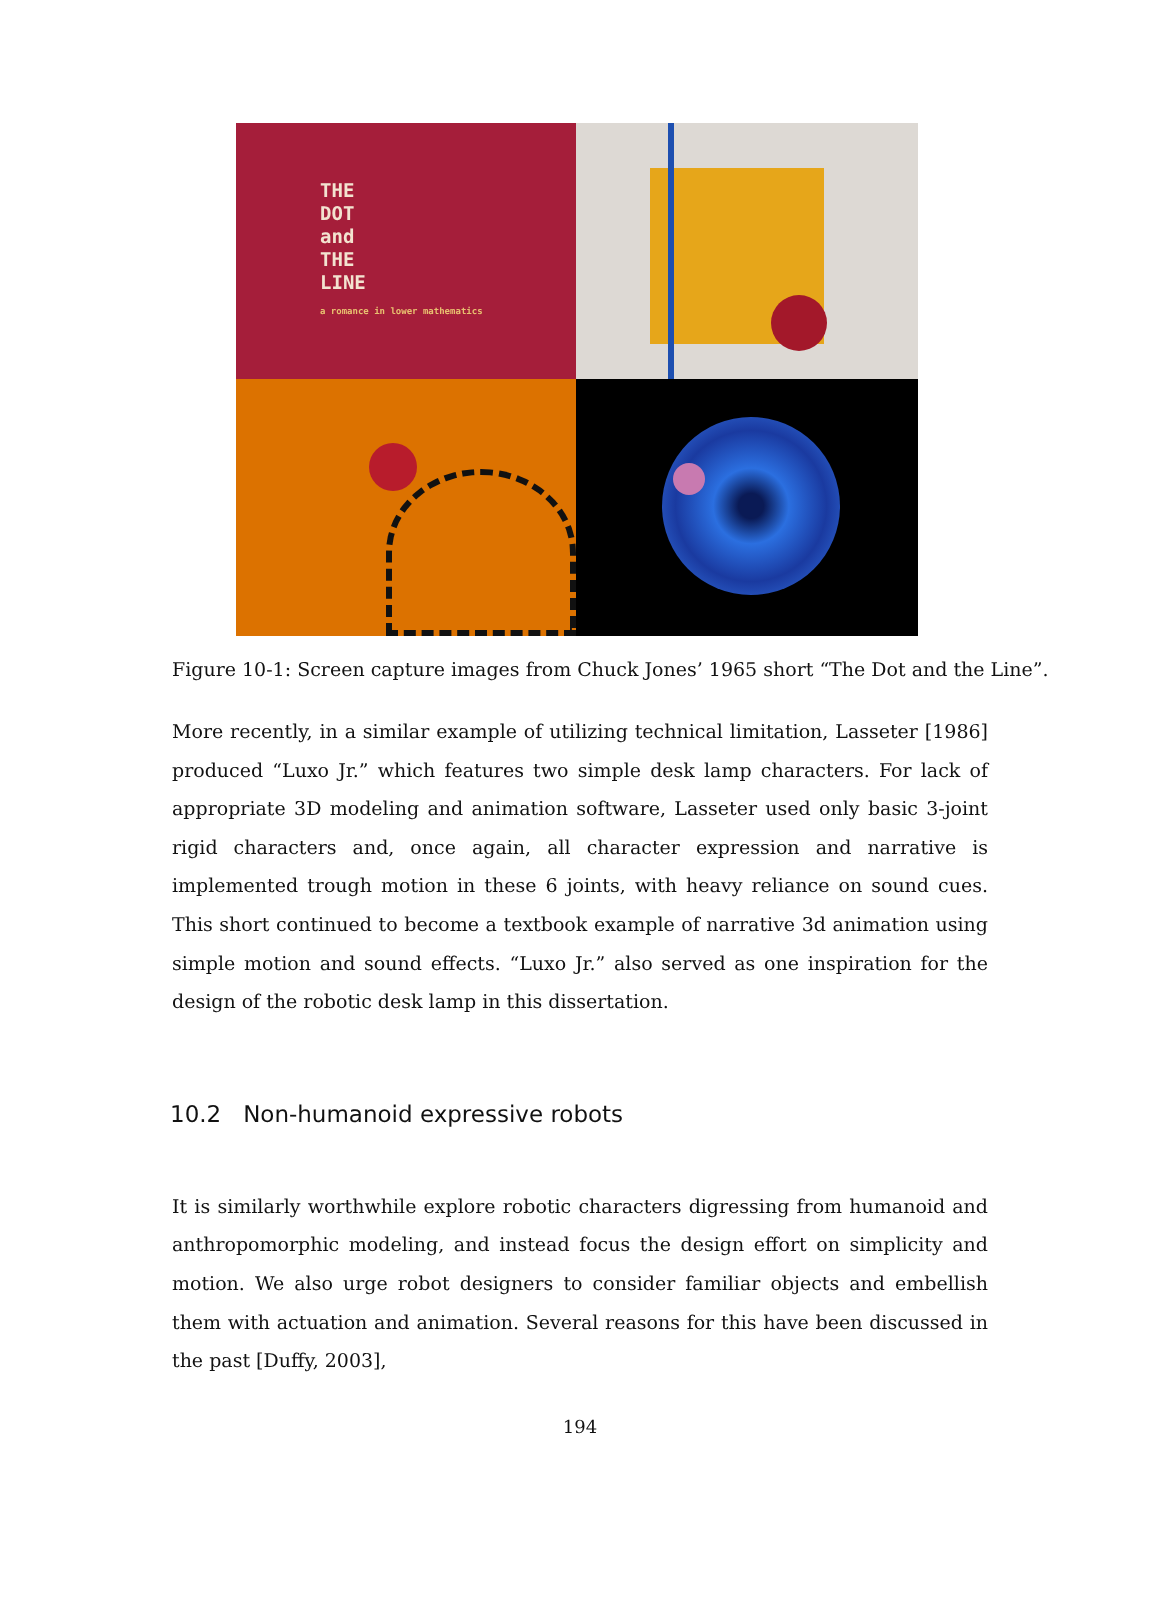THE
DOT
and
THE
LINE
a romance in lower mathematics
Figure 10-1: Screen capture images from Chuck Jones’ 1965 short “The Dot and the Line”.
More recently, in a similar example of utilizing technical limitation, Lasseter [1986] produced “Luxo Jr.” which features two simple desk lamp characters. For lack of appropriate 3D modeling and animation software, Lasseter used only basic 3-joint rigid characters and, once again, all character expression and narrative is implemented trough motion in these 6 joints, with heavy reliance on sound cues. This short continued to become a textbook example of narrative 3d animation using simple motion and sound effects. “Luxo Jr.” also served as one inspiration for the design of the robotic desk lamp in this dissertation.
10.2 Non-humanoid expressive robots
It is similarly worthwhile explore robotic characters digressing from humanoid and anthropomorphic modeling, and instead focus the design effort on simplicity and motion. We also urge robot designers to consider familiar objects and embellish them with actuation and animation. Several reasons for this have been discussed in the past [Duffy, 2003],
194